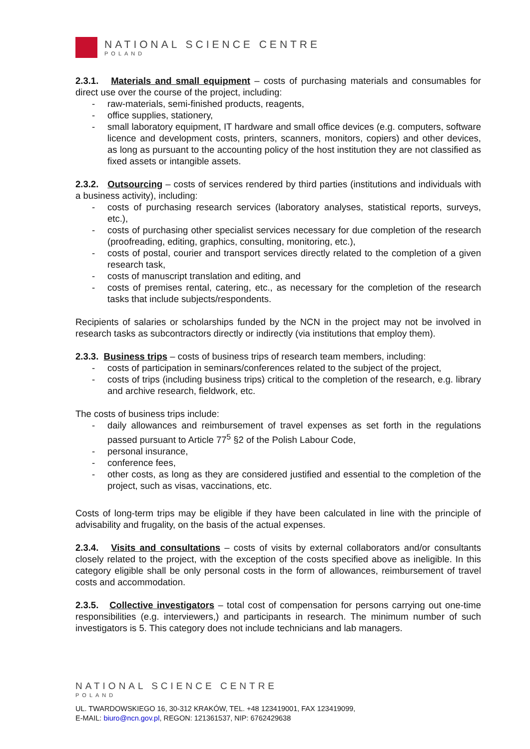NATIONAL SCIENCE CENTRE
POLAND
2.3.1. Materials and small equipment – costs of purchasing materials and consumables for direct use over the course of the project, including:
- raw-materials, semi-finished products, reagents,
- office supplies, stationery,
- small laboratory equipment, IT hardware and small office devices (e.g. computers, software licence and development costs, printers, scanners, monitors, copiers) and other devices, as long as pursuant to the accounting policy of the host institution they are not classified as fixed assets or intangible assets.
2.3.2. Outsourcing – costs of services rendered by third parties (institutions and individuals with a business activity), including:
- costs of purchasing research services (laboratory analyses, statistical reports, surveys, etc.),
- costs of purchasing other specialist services necessary for due completion of the research (proofreading, editing, graphics, consulting, monitoring, etc.),
- costs of postal, courier and transport services directly related to the completion of a given research task,
- costs of manuscript translation and editing, and
- costs of premises rental, catering, etc., as necessary for the completion of the research tasks that include subjects/respondents.
Recipients of salaries or scholarships funded by the NCN in the project may not be involved in research tasks as subcontractors directly or indirectly (via institutions that employ them).
2.3.3. Business trips – costs of business trips of research team members, including:
- costs of participation in seminars/conferences related to the subject of the project,
- costs of trips (including business trips) critical to the completion of the research, e.g. library and archive research, fieldwork, etc.
The costs of business trips include:
- daily allowances and reimbursement of travel expenses as set forth in the regulations passed pursuant to Article 77<sup>5</sup> §2 of the Polish Labour Code,
- personal insurance,
- conference fees,
- other costs, as long as they are considered justified and essential to the completion of the project, such as visas, vaccinations, etc.
Costs of long-term trips may be eligible if they have been calculated in line with the principle of advisability and frugality, on the basis of the actual expenses.
2.3.4. Visits and consultations – costs of visits by external collaborators and/or consultants closely related to the project, with the exception of the costs specified above as ineligible. In this category eligible shall be only personal costs in the form of allowances, reimbursement of travel costs and accommodation.
2.3.5. Collective investigators – total cost of compensation for persons carrying out one-time responsibilities (e.g. interviewers,) and participants in research. The minimum number of such investigators is 5. This category does not include technicians and lab managers.
NATIONAL SCIENCE CENTRE
POLAND
UL. TWARDOWSKIEGO 16, 30-312 KRAKÓW, TEL. +48 123419001, FAX 123419099,
E-MAIL: biuro@ncn.gov.pl, REGON: 121361537, NIP: 6762429638